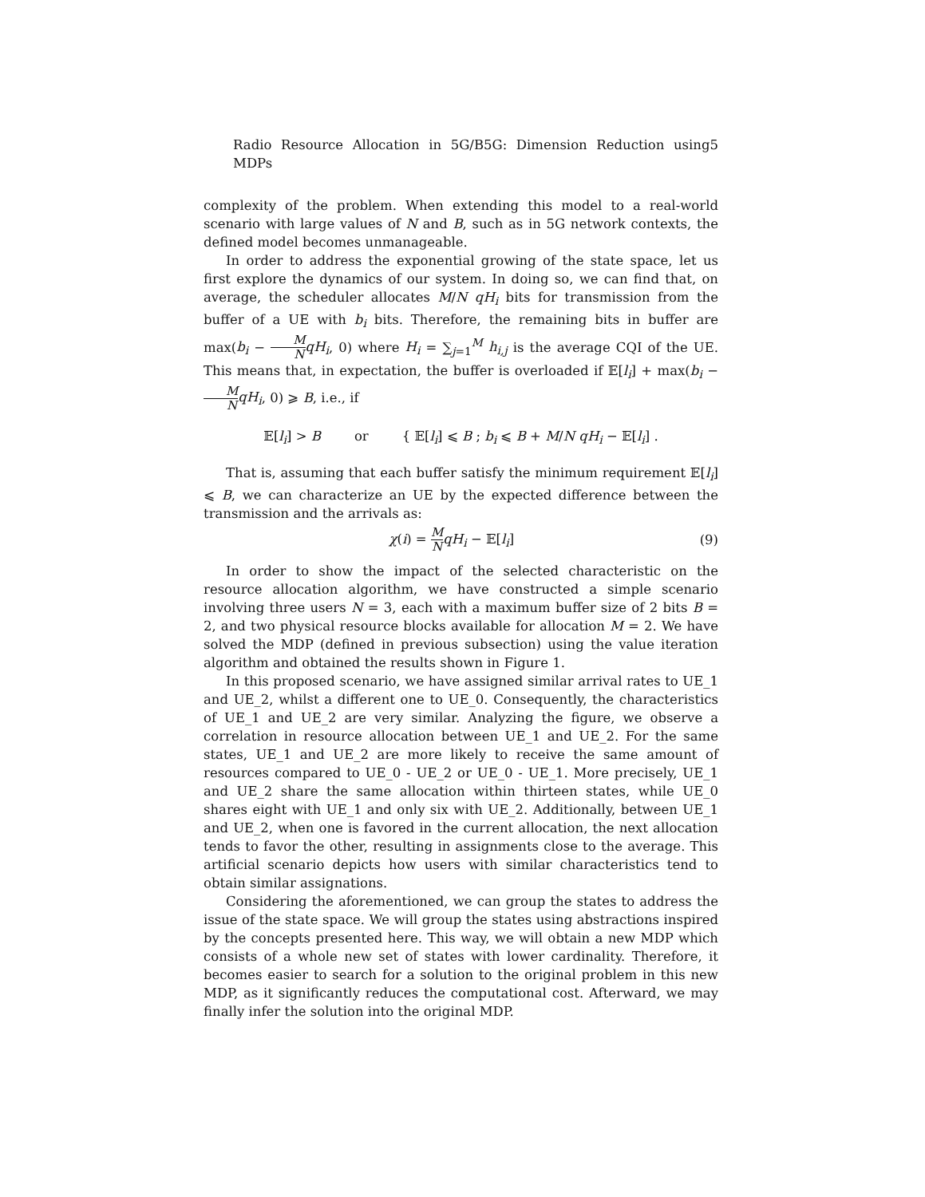Radio Resource Allocation in 5G/B5G: Dimension Reduction using MDPs 5
complexity of the problem. When extending this model to a real-world scenario with large values of N and B, such as in 5G network contexts, the defined model becomes unmanageable.
In order to address the exponential growing of the state space, let us first explore the dynamics of our system. In doing so, we can find that, on average, the scheduler allocates M/N qH<sub>i</sub> bits for transmission from the buffer of a UE with b<sub>i</sub> bits. Therefore, the remaining bits in buffer are max(b<sub>i</sub> − M N qH<sub>i</sub>, 0) where H<sub>i</sub> = ∑<sub>j=1</sub><sup>M</sup> h<sub>i,j</sub> is the average CQI of the UE. This means that, in expectation, the buffer is overloaded if 𝔼[l<sub>i</sub>] + max(b<sub>i</sub> − M N qH<sub>i</sub>, 0) ⩾ B, i.e., if
𝔼[l<sub>i</sub>] > B or { 𝔼[l<sub>i</sub>] ⩽ B ; b<sub>i</sub> ⩽ B + M/N qH<sub>i</sub> − 𝔼[l<sub>i</sub>] .
That is, assuming that each buffer satisfy the minimum requirement 𝔼[l<sub>i</sub>] ⩽ B, we can characterize an UE by the expected difference between the transmission and the arrivals as:
χ(i) = M N qH<sub>i</sub> − 𝔼[l<sub>i</sub>] (9)
In order to show the impact of the selected characteristic on the resource allocation algorithm, we have constructed a simple scenario involving three users N = 3, each with a maximum buffer size of 2 bits B = 2, and two physical resource blocks available for allocation M = 2. We have solved the MDP (defined in previous subsection) using the value iteration algorithm and obtained the results shown in Figure 1.
In this proposed scenario, we have assigned similar arrival rates to UE_1 and UE_2, whilst a different one to UE_0. Consequently, the characteristics of UE_1 and UE_2 are very similar. Analyzing the figure, we observe a correlation in resource allocation between UE_1 and UE_2. For the same states, UE_1 and UE_2 are more likely to receive the same amount of resources compared to UE_0 - UE_2 or UE_0 - UE_1. More precisely, UE_1 and UE_2 share the same allocation within thirteen states, while UE_0 shares eight with UE_1 and only six with UE_2. Additionally, between UE_1 and UE_2, when one is favored in the current allocation, the next allocation tends to favor the other, resulting in assignments close to the average. This artificial scenario depicts how users with similar characteristics tend to obtain similar assignations.
Considering the aforementioned, we can group the states to address the issue of the state space. We will group the states using abstractions inspired by the concepts presented here. This way, we will obtain a new MDP which consists of a whole new set of states with lower cardinality. Therefore, it becomes easier to search for a solution to the original problem in this new MDP, as it significantly reduces the computational cost. Afterward, we may finally infer the solution into the original MDP.